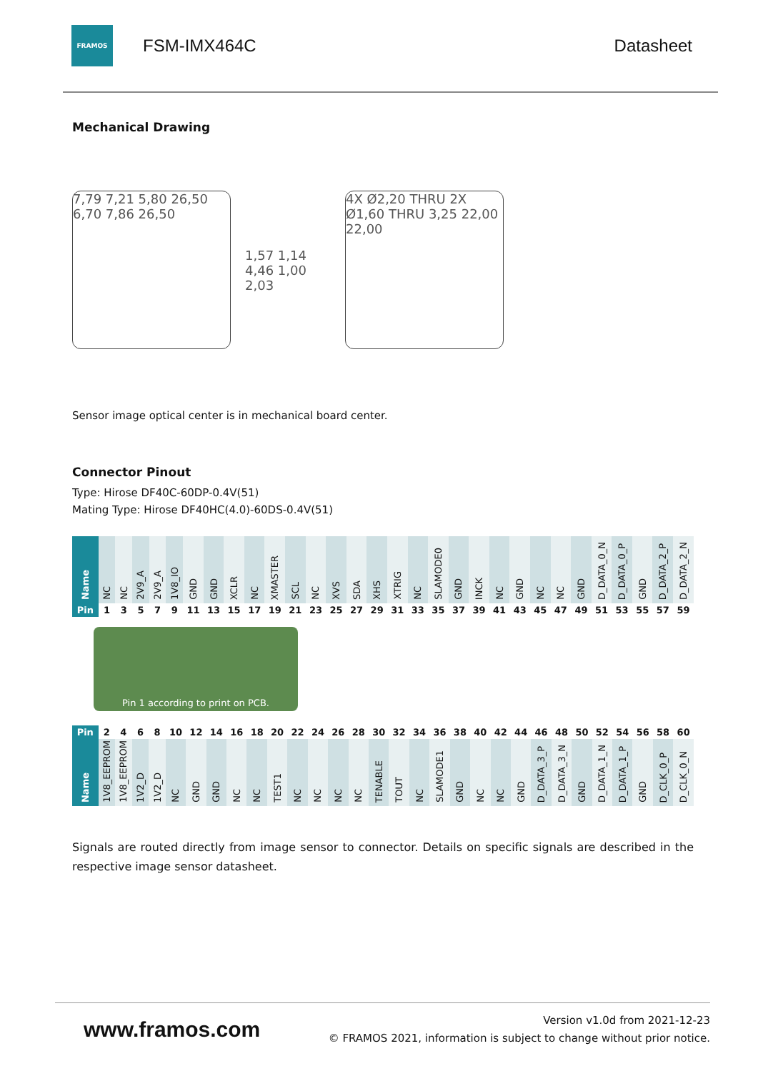FRAMOS
FSM-IMX464C Datasheet
Mechanical Drawing
7,79 7,21 5,80 26,50 6,70 7,86 26,50
1,57 1,14 4,46 1,00 2,03
4X Ø2,20 THRU 2X Ø1,60 THRU 3,25 22,00 22,00
Sensor image optical center is in mechanical board center.
Connector Pinout
Type: Hirose DF40C-60DP-0.4V(51)
Mating Type: Hirose DF40HC(4.0)-60DS-0.4V(51)
| Name | NC | NC | 2V9_A | 2V9_A | 1V8_IO | GND | GND | XCLR | NC | XMASTER | SCL | NC | XVS | SDA | XHS | XTRIG | NC | SLAMODE0 | GND | INCK | NC | GND | NC | NC | GND | D_DATA_0_N | D_DATA_0_P | GND | D_DATA_2_P | D_DATA_2_N |
| Pin | 1 | 3 | 5 | 7 | 9 | 11 | 13 | 15 | 17 | 19 | 21 | 23 | 25 | 27 | 29 | 31 | 33 | 35 | 37 | 39 | 41 | 43 | 45 | 47 | 49 | 51 | 53 | 55 | 57 | 59 |
Pin 1 according to print on PCB.
| Pin | 2 | 4 | 6 | 8 | 10 | 12 | 14 | 16 | 18 | 20 | 22 | 24 | 26 | 28 | 30 | 32 | 34 | 36 | 38 | 40 | 42 | 44 | 46 | 48 | 50 | 52 | 54 | 56 | 58 | 60 |
| Name | 1V8_EEPROM | 1V8_EEPROM | 1V2_D | 1V2_D | NC | GND | GND | NC | NC | TEST1 | NC | NC | NC | NC | TENABLE | TOUT | NC | SLAMODE1 | GND | NC | NC | GND | D_DATA_3_P | D_DATA_3_N | GND | D_DATA_1_N | D_DATA_1_P | GND | D_CLK_0_P | D_CLK_0_N |
Signals are routed directly from image sensor to connector. Details on specific signals are described in the respective image sensor datasheet.
www.framos.com
Version v1.0d from 2021-12-23
© FRAMOS 2021, information is subject to change without prior notice.